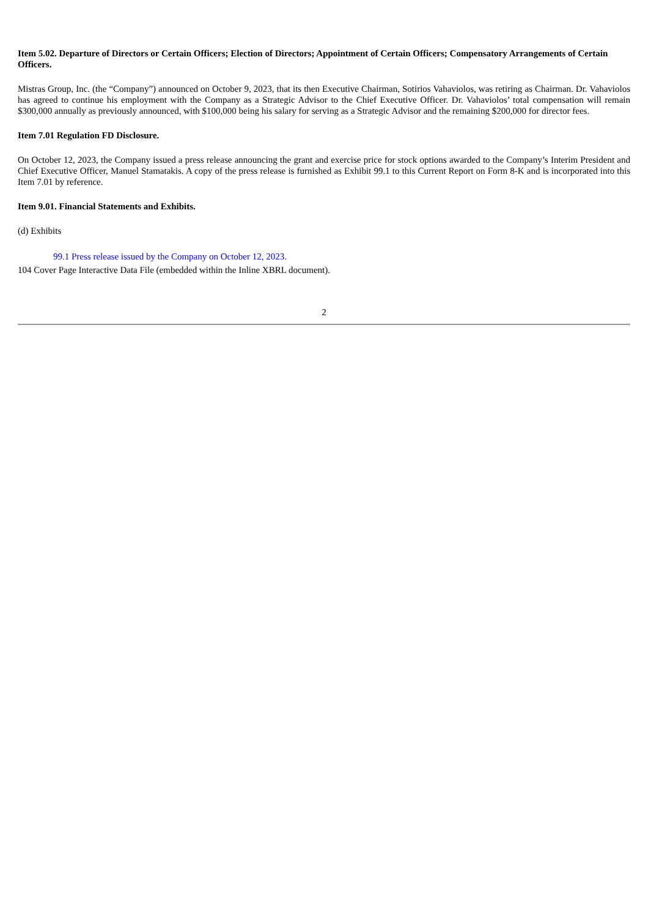Item 5.02. Departure of Directors or Certain Officers; Election of Directors; Appointment of Certain Officers; Compensatory Arrangements of Certain Officers.
Mistras Group, Inc. (the “Company”) announced on October 9, 2023, that its then Executive Chairman, Sotirios Vahaviolos, was retiring as Chairman. Dr. Vahaviolos has agreed to continue his employment with the Company as a Strategic Advisor to the Chief Executive Officer. Dr. Vahaviolos’ total compensation will remain $300,000 annually as previously announced, with $100,000 being his salary for serving as a Strategic Advisor and the remaining $200,000 for director fees.
Item 7.01 Regulation FD Disclosure.
On October 12, 2023, the Company issued a press release announcing the grant and exercise price for stock options awarded to the Company’s Interim President and Chief Executive Officer, Manuel Stamatakis. A copy of the press release is furnished as Exhibit 99.1 to this Current Report on Form 8-K and is incorporated into this Item 7.01 by reference.
Item 9.01. Financial Statements and Exhibits.
(d) Exhibits
99.1 Press release issued by the Company on October 12, 2023.
104 Cover Page Interactive Data File (embedded within the Inline XBRL document).
2